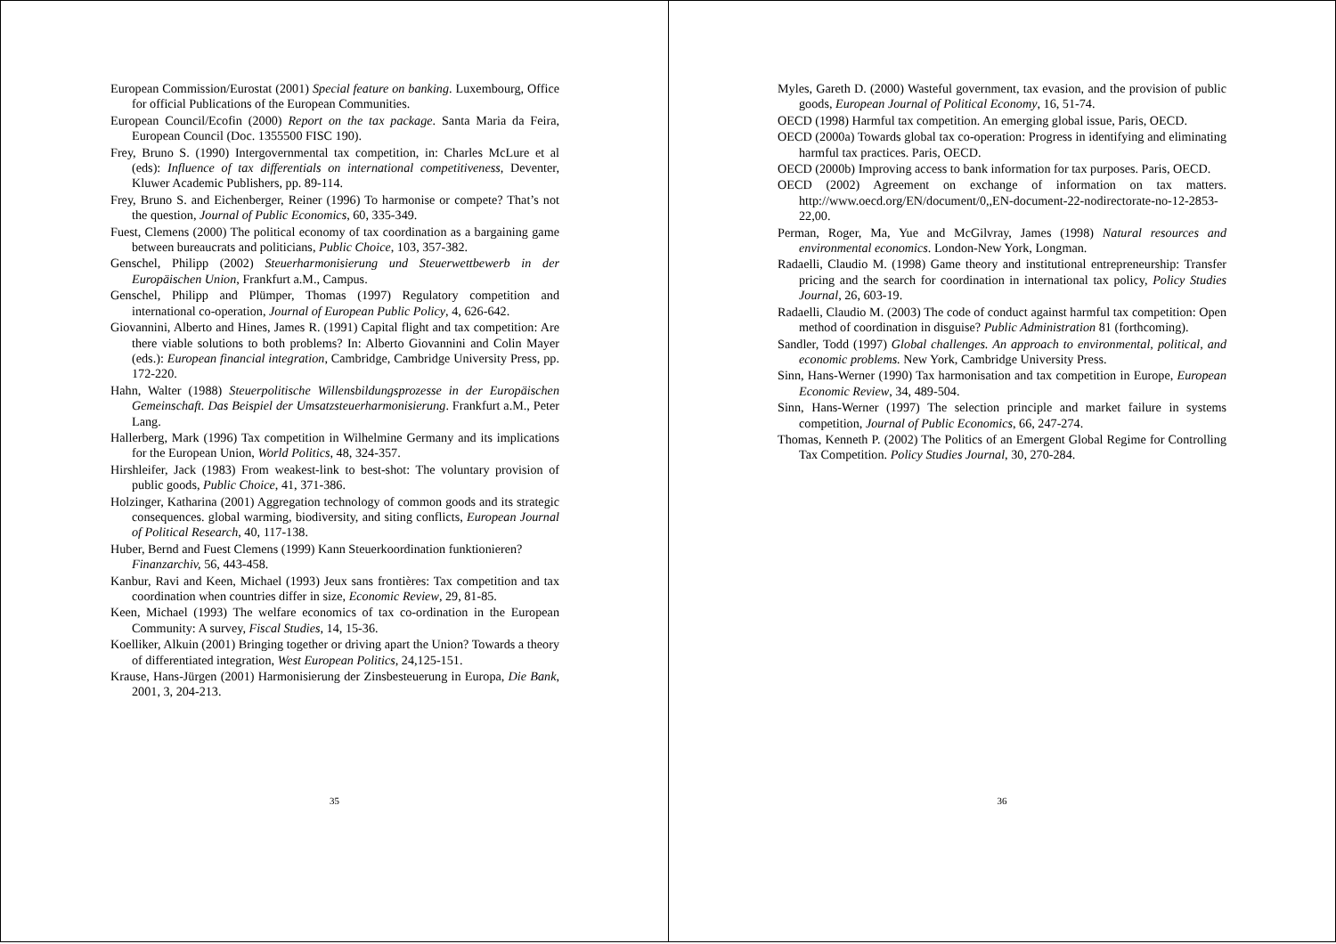European Commission/Eurostat (2001) Special feature on banking. Luxembourg, Office for official Publications of the European Communities.
European Council/Ecofin (2000) Report on the tax package. Santa Maria da Feira, European Council (Doc. 1355500 FISC 190).
Frey, Bruno S. (1990) Intergovernmental tax competition, in: Charles McLure et al (eds): Influence of tax differentials on international competitiveness, Deventer, Kluwer Academic Publishers, pp. 89-114.
Frey, Bruno S. and Eichenberger, Reiner (1996) To harmonise or compete? That’s not the question, Journal of Public Economics, 60, 335-349.
Fuest, Clemens (2000) The political economy of tax coordination as a bargaining game between bureaucrats and politicians, Public Choice, 103, 357-382.
Genschel, Philipp (2002) Steuerharmonisierung und Steuerwettbewerb in der Europäischen Union, Frankfurt a.M., Campus.
Genschel, Philipp and Plümper, Thomas (1997) Regulatory competition and international co-operation, Journal of European Public Policy, 4, 626-642.
Giovannini, Alberto and Hines, James R. (1991) Capital flight and tax competition: Are there viable solutions to both problems? In: Alberto Giovannini and Colin Mayer (eds.): European financial integration, Cambridge, Cambridge University Press, pp. 172-220.
Hahn, Walter (1988) Steuerpolitische Willensbildungsprozesse in der Europäischen Gemeinschaft. Das Beispiel der Umsatzsteuerharmonisierung. Frankfurt a.M., Peter Lang.
Hallerberg, Mark (1996) Tax competition in Wilhelmine Germany and its implications for the European Union, World Politics, 48, 324-357.
Hirshleifer, Jack (1983) From weakest-link to best-shot: The voluntary provision of public goods, Public Choice, 41, 371-386.
Holzinger, Katharina (2001) Aggregation technology of common goods and its strategic consequences. global warming, biodiversity, and siting conflicts, European Journal of Political Research, 40, 117-138.
Huber, Bernd and Fuest Clemens (1999) Kann Steuerkoordination funktionieren?
Finanzarchiv, 56, 443-458.
Kanbur, Ravi and Keen, Michael (1993) Jeux sans frontières: Tax competition and tax coordination when countries differ in size, Economic Review, 29, 81-85.
Keen, Michael (1993) The welfare economics of tax co-ordination in the European Community: A survey, Fiscal Studies, 14, 15-36.
Koelliker, Alkuin (2001) Bringing together or driving apart the Union? Towards a theory of differentiated integration, West European Politics, 24,125-151.
Krause, Hans-Jürgen (2001) Harmonisierung der Zinsbesteuerung in Europa, Die Bank, 2001, 3, 204-213.
35
Myles, Gareth D. (2000) Wasteful government, tax evasion, and the provision of public goods, European Journal of Political Economy, 16, 51-74.
OECD (1998) Harmful tax competition. An emerging global issue, Paris, OECD.
OECD (2000a) Towards global tax co-operation: Progress in identifying and eliminating harmful tax practices. Paris, OECD.
OECD (2000b) Improving access to bank information for tax purposes. Paris, OECD.
OECD (2002) Agreement on exchange of information on tax matters. http://www.oecd.org/EN/document/0,,EN-document-22-nodirectorate-no-12-2853-22,00.
Perman, Roger, Ma, Yue and McGilvray, James (1998) Natural resources and environmental economics. London-New York, Longman.
Radaelli, Claudio M. (1998) Game theory and institutional entrepreneurship: Transfer pricing and the search for coordination in international tax policy, Policy Studies Journal, 26, 603-19.
Radaelli, Claudio M. (2003) The code of conduct against harmful tax competition: Open method of coordination in disguise? Public Administration 81 (forthcoming).
Sandler, Todd (1997) Global challenges. An approach to environmental, political, and economic problems. New York, Cambridge University Press.
Sinn, Hans-Werner (1990) Tax harmonisation and tax competition in Europe, European Economic Review, 34, 489-504.
Sinn, Hans-Werner (1997) The selection principle and market failure in systems competition, Journal of Public Economics, 66, 247-274.
Thomas, Kenneth P. (2002) The Politics of an Emergent Global Regime for Controlling Tax Competition. Policy Studies Journal, 30, 270-284.
36